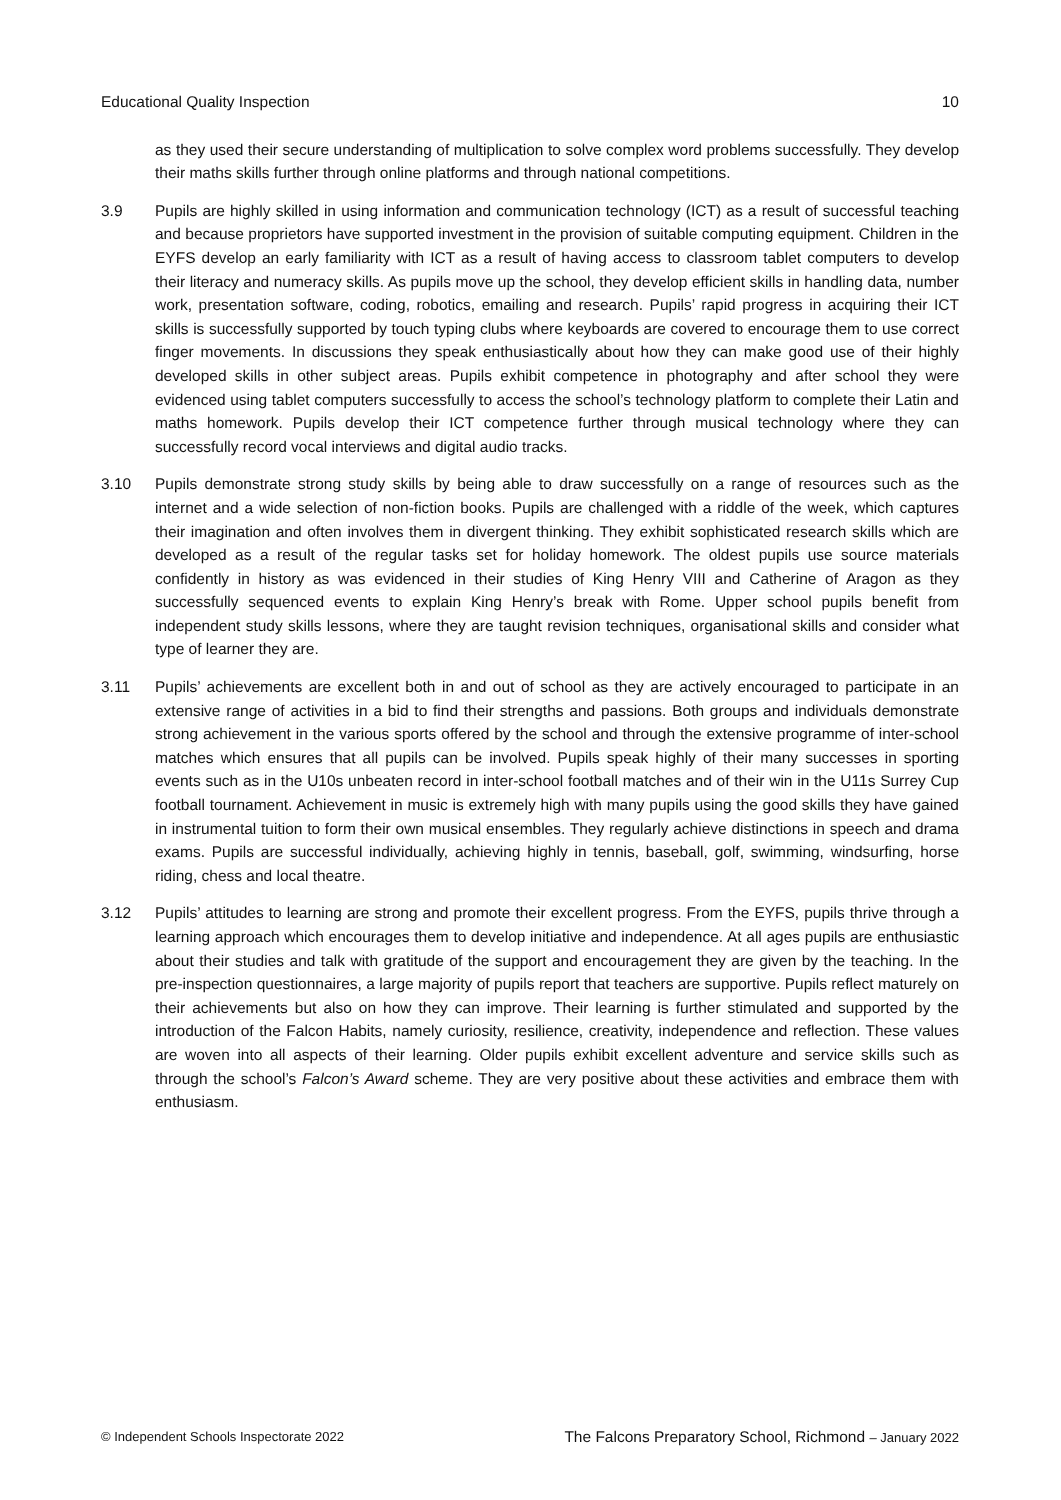Educational Quality Inspection 10
as they used their secure understanding of multiplication to solve complex word problems successfully. They develop their maths skills further through online platforms and through national competitions.
3.9 Pupils are highly skilled in using information and communication technology (ICT) as a result of successful teaching and because proprietors have supported investment in the provision of suitable computing equipment. Children in the EYFS develop an early familiarity with ICT as a result of having access to classroom tablet computers to develop their literacy and numeracy skills. As pupils move up the school, they develop efficient skills in handling data, number work, presentation software, coding, robotics, emailing and research. Pupils’ rapid progress in acquiring their ICT skills is successfully supported by touch typing clubs where keyboards are covered to encourage them to use correct finger movements. In discussions they speak enthusiastically about how they can make good use of their highly developed skills in other subject areas. Pupils exhibit competence in photography and after school they were evidenced using tablet computers successfully to access the school’s technology platform to complete their Latin and maths homework. Pupils develop their ICT competence further through musical technology where they can successfully record vocal interviews and digital audio tracks.
3.10 Pupils demonstrate strong study skills by being able to draw successfully on a range of resources such as the internet and a wide selection of non-fiction books. Pupils are challenged with a riddle of the week, which captures their imagination and often involves them in divergent thinking. They exhibit sophisticated research skills which are developed as a result of the regular tasks set for holiday homework. The oldest pupils use source materials confidently in history as was evidenced in their studies of King Henry VIII and Catherine of Aragon as they successfully sequenced events to explain King Henry’s break with Rome. Upper school pupils benefit from independent study skills lessons, where they are taught revision techniques, organisational skills and consider what type of learner they are.
3.11 Pupils’ achievements are excellent both in and out of school as they are actively encouraged to participate in an extensive range of activities in a bid to find their strengths and passions. Both groups and individuals demonstrate strong achievement in the various sports offered by the school and through the extensive programme of inter-school matches which ensures that all pupils can be involved. Pupils speak highly of their many successes in sporting events such as in the U10s unbeaten record in inter-school football matches and of their win in the U11s Surrey Cup football tournament. Achievement in music is extremely high with many pupils using the good skills they have gained in instrumental tuition to form their own musical ensembles. They regularly achieve distinctions in speech and drama exams. Pupils are successful individually, achieving highly in tennis, baseball, golf, swimming, windsurfing, horse riding, chess and local theatre.
3.12 Pupils’ attitudes to learning are strong and promote their excellent progress. From the EYFS, pupils thrive through a learning approach which encourages them to develop initiative and independence. At all ages pupils are enthusiastic about their studies and talk with gratitude of the support and encouragement they are given by the teaching. In the pre-inspection questionnaires, a large majority of pupils report that teachers are supportive. Pupils reflect maturely on their achievements but also on how they can improve. Their learning is further stimulated and supported by the introduction of the Falcon Habits, namely curiosity, resilience, creativity, independence and reflection. These values are woven into all aspects of their learning. Older pupils exhibit excellent adventure and service skills such as through the school’s Falcon’s Award scheme. They are very positive about these activities and embrace them with enthusiasm.
© Independent Schools Inspectorate 2022 The Falcons Preparatory School, Richmond – January 2022